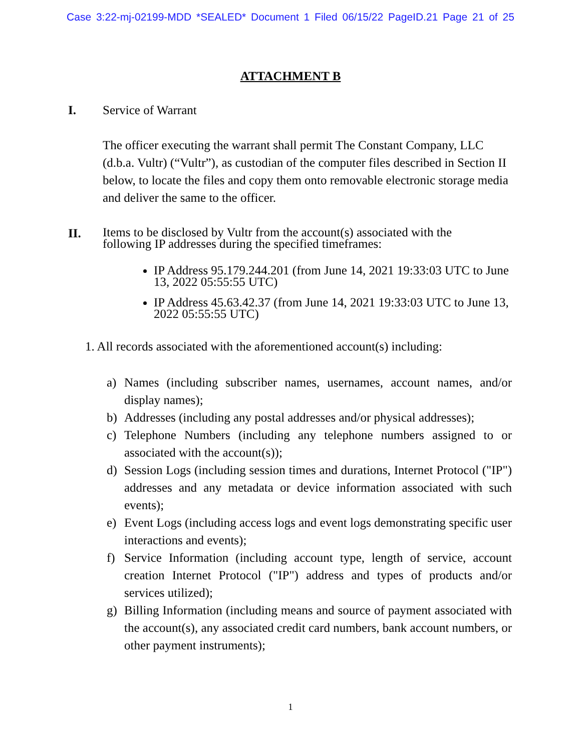Case 3:22-mj-02199-MDD *SEALED* Document 1 Filed 06/15/22 PageID.21 Page 21 of 25
ATTACHMENT B
I. Service of Warrant
The officer executing the warrant shall permit The Constant Company, LLC (d.b.a. Vultr) (“Vultr”), as custodian of the computer files described in Section II below, to locate the files and copy them onto removable electronic storage media and deliver the same to the officer.
II.
Items to be disclosed by Vultr from the account(s) associated with the following IP addresses during the specified timeframes:
IP Address 95.179.244.201 (from June 14, 2021 19:33:03 UTC to June 13, 2022 05:55:55 UTC)
IP Address 45.63.42.37 (from June 14, 2021 19:33:03 UTC to June 13, 2022 05:55:55 UTC)
1. All records associated with the aforementioned account(s) including:
a) Names (including subscriber names, usernames, account names, and/or display names);
b) Addresses (including any postal addresses and/or physical addresses);
c) Telephone Numbers (including any telephone numbers assigned to or associated with the account(s));
d) Session Logs (including session times and durations, Internet Protocol ("IP") addresses and any metadata or device information associated with such events);
e) Event Logs (including access logs and event logs demonstrating specific user interactions and events);
f) Service Information (including account type, length of service, account creation Internet Protocol ("IP") address and types of products and/or services utilized);
g) Billing Information (including means and source of payment associated with the account(s), any associated credit card numbers, bank account numbers, or other payment instruments);
1